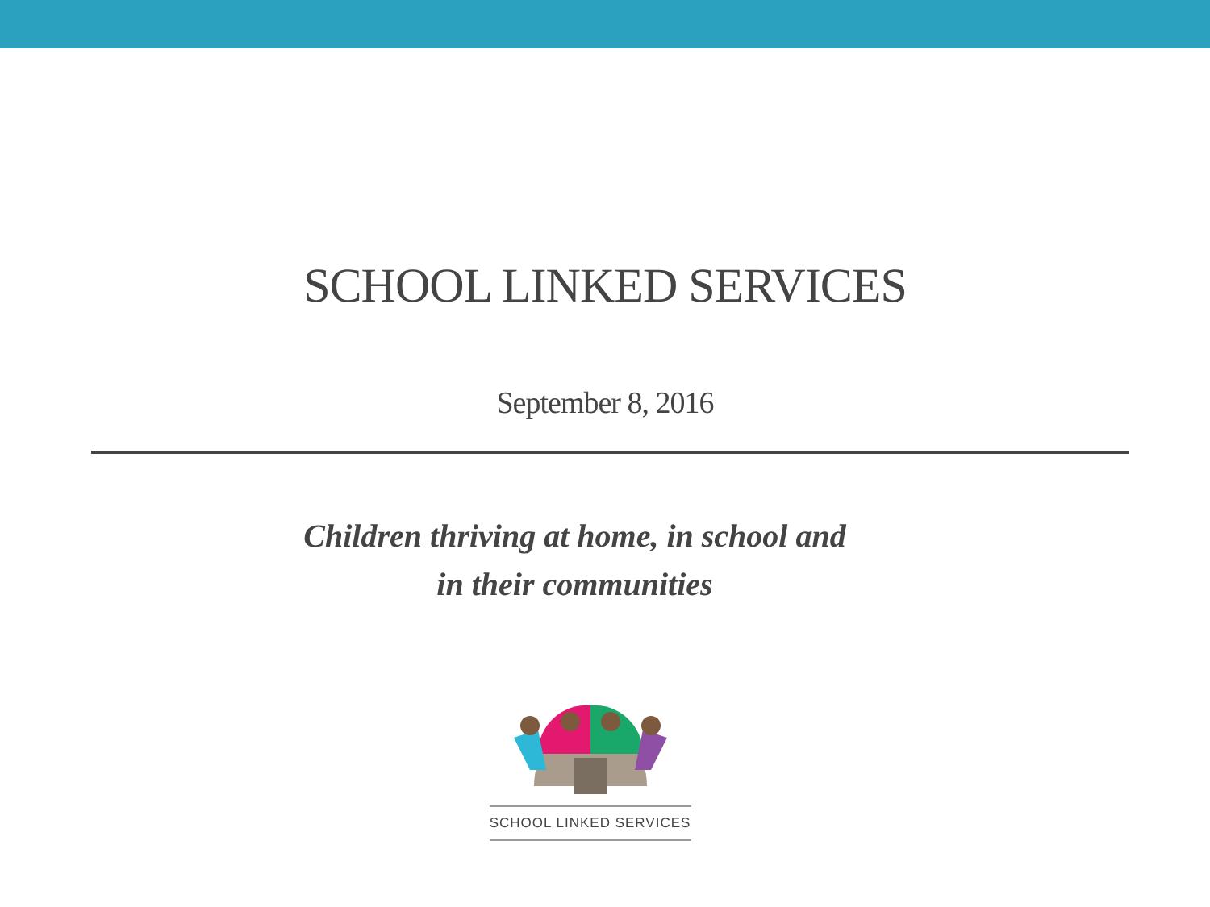SCHOOL LINKED SERVICES
September 8, 2016
Children thriving at home, in school and
in their communities
SCHOOL LINKED SERVICES